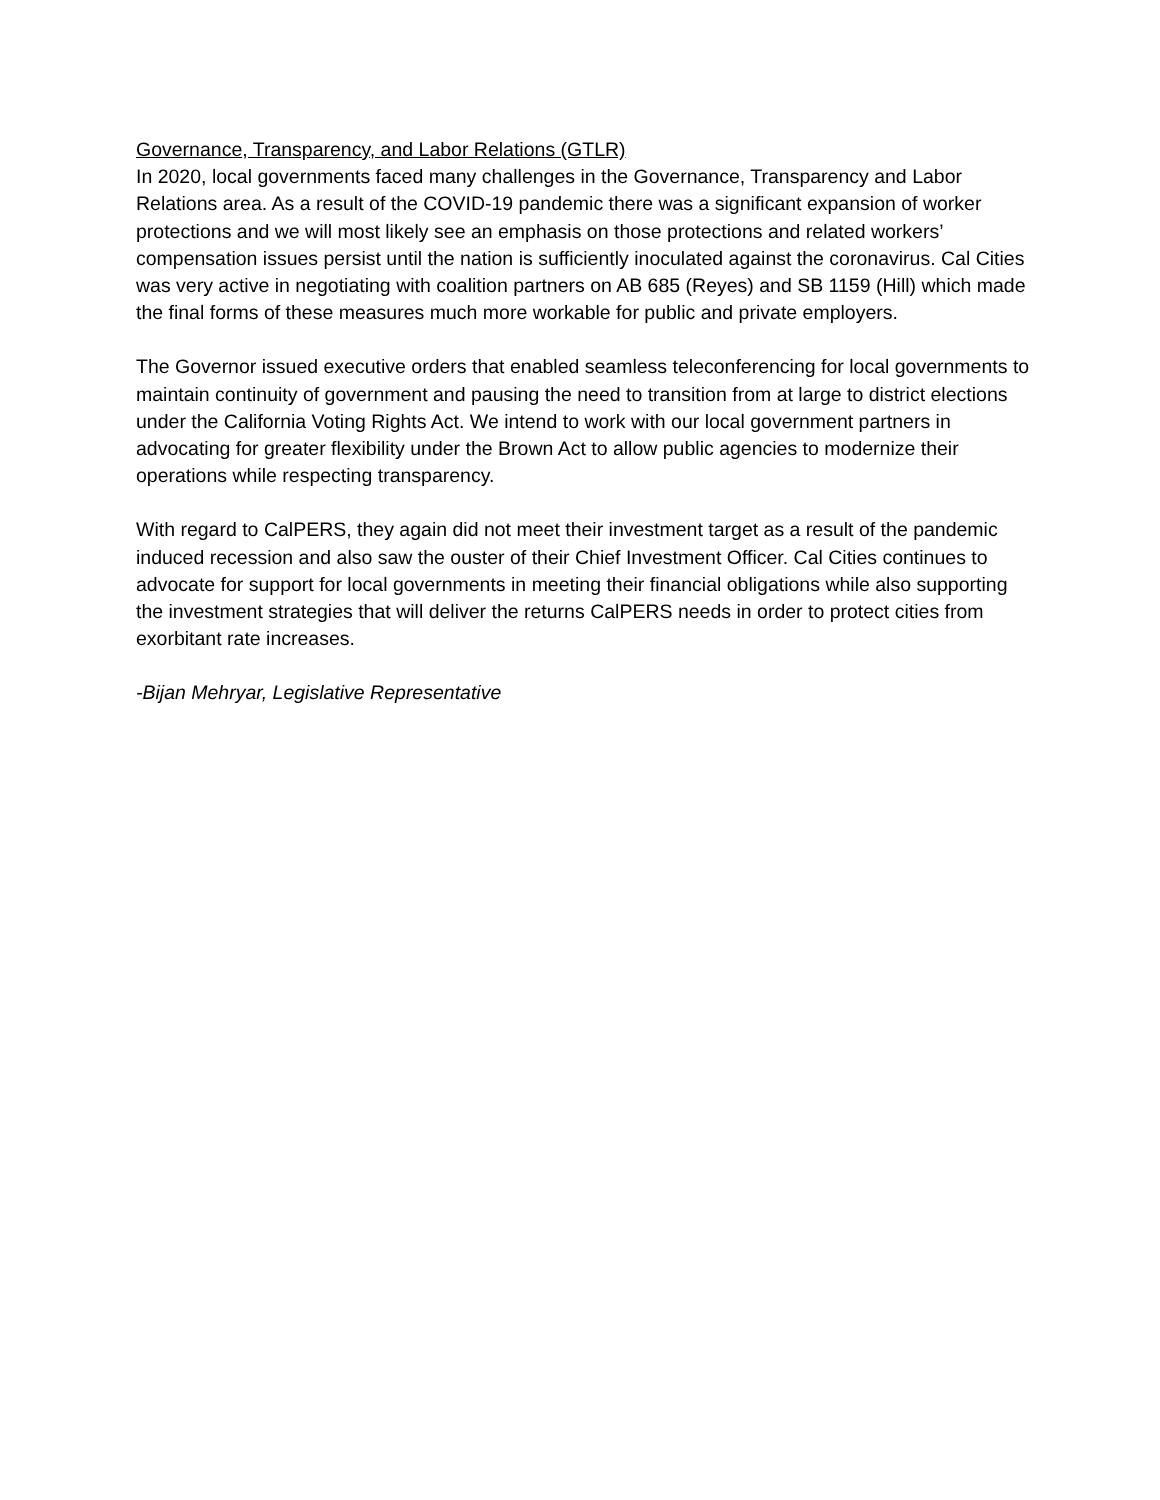Governance, Transparency, and Labor Relations (GTLR)
In 2020, local governments faced many challenges in the Governance, Transparency and Labor Relations area. As a result of the COVID-19 pandemic there was a significant expansion of worker protections and we will most likely see an emphasis on those protections and related workers’ compensation issues persist until the nation is sufficiently inoculated against the coronavirus. Cal Cities was very active in negotiating with coalition partners on AB 685 (Reyes) and SB 1159 (Hill) which made the final forms of these measures much more workable for public and private employers.
The Governor issued executive orders that enabled seamless teleconferencing for local governments to maintain continuity of government and pausing the need to transition from at large to district elections under the California Voting Rights Act. We intend to work with our local government partners in advocating for greater flexibility under the Brown Act to allow public agencies to modernize their operations while respecting transparency.
With regard to CalPERS, they again did not meet their investment target as a result of the pandemic induced recession and also saw the ouster of their Chief Investment Officer. Cal Cities continues to advocate for support for local governments in meeting their financial obligations while also supporting the investment strategies that will deliver the returns CalPERS needs in order to protect cities from exorbitant rate increases.
-Bijan Mehryar, Legislative Representative